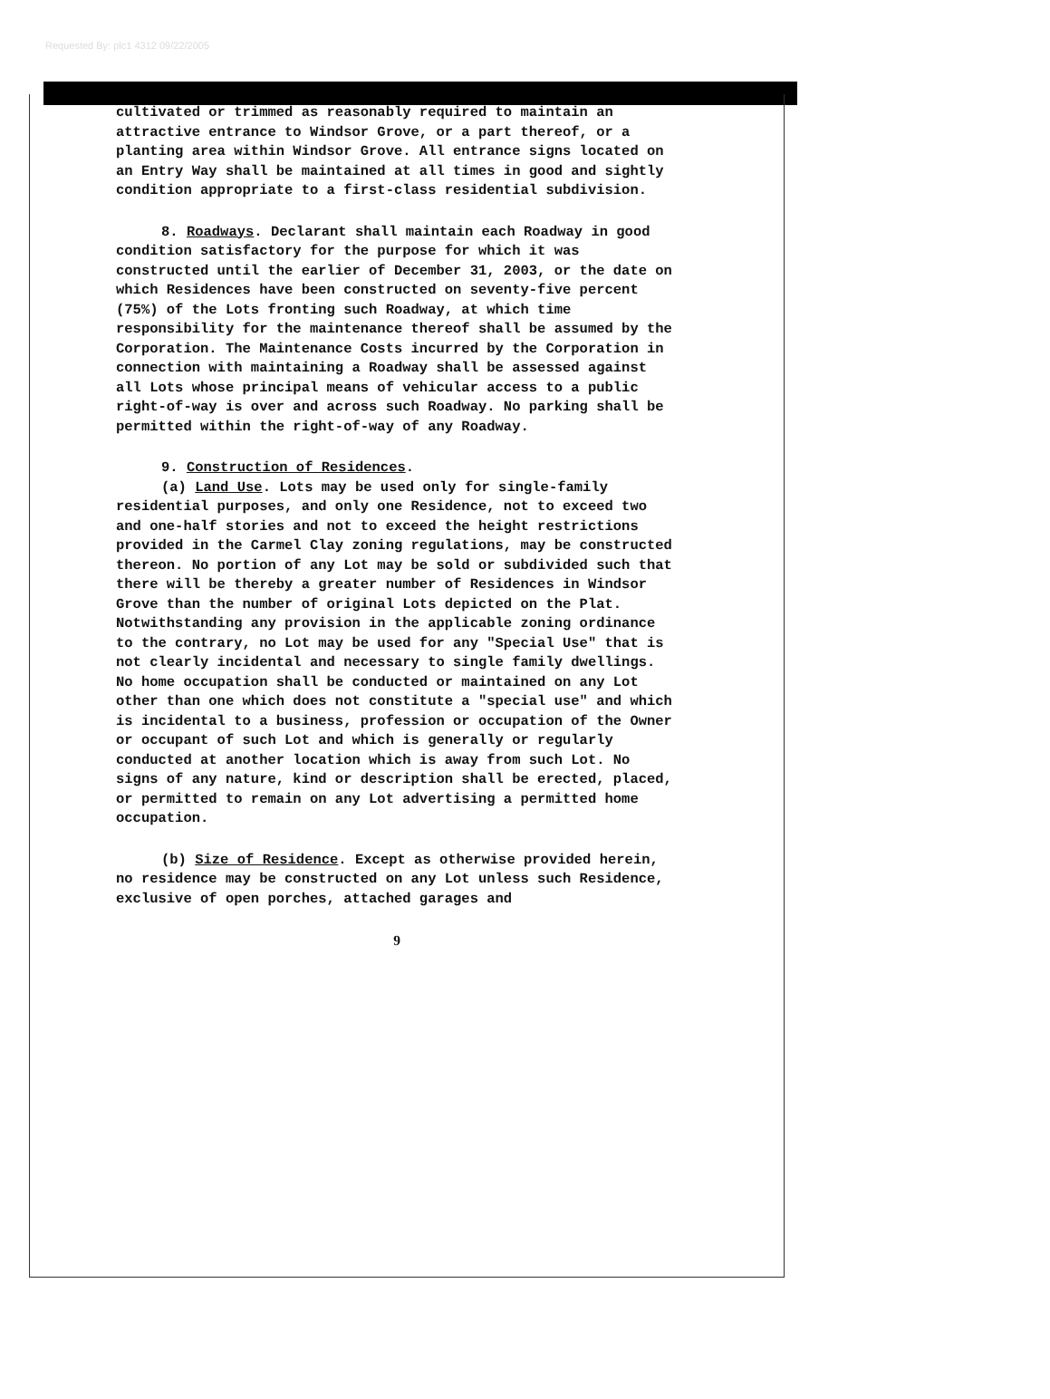Requested By: plc1 4312 09/22/2005
cultivated or trimmed as reasonably required to maintain an attractive entrance to Windsor Grove, or a part thereof, or a planting area within Windsor Grove. All entrance signs located on an Entry Way shall be maintained at all times in good and sightly condition appropriate to a first-class residential subdivision.
8. Roadways. Declarant shall maintain each Roadway in good condition satisfactory for the purpose for which it was constructed until the earlier of December 31, 2003, or the date on which Residences have been constructed on seventy-five percent (75%) of the Lots fronting such Roadway, at which time responsibility for the maintenance thereof shall be assumed by the Corporation. The Maintenance Costs incurred by the Corporation in connection with maintaining a Roadway shall be assessed against all Lots whose principal means of vehicular access to a public right-of-way is over and across such Roadway. No parking shall be permitted within the right-of-way of any Roadway.
9. Construction of Residences.
(a) Land Use. Lots may be used only for single-family residential purposes, and only one Residence, not to exceed two and one-half stories and not to exceed the height restrictions provided in the Carmel Clay zoning regulations, may be constructed thereon. No portion of any Lot may be sold or subdivided such that there will be thereby a greater number of Residences in Windsor Grove than the number of original Lots depicted on the Plat. Notwithstanding any provision in the applicable zoning ordinance to the contrary, no Lot may be used for any "Special Use" that is not clearly incidental and necessary to single family dwellings. No home occupation shall be conducted or maintained on any Lot other than one which does not constitute a "special use" and which is incidental to a business, profession or occupation of the Owner or occupant of such Lot and which is generally or regularly conducted at another location which is away from such Lot. No signs of any nature, kind or description shall be erected, placed, or permitted to remain on any Lot advertising a permitted home occupation.
(b) Size of Residence. Except as otherwise provided herein, no residence may be constructed on any Lot unless such Residence, exclusive of open porches, attached garages and
9